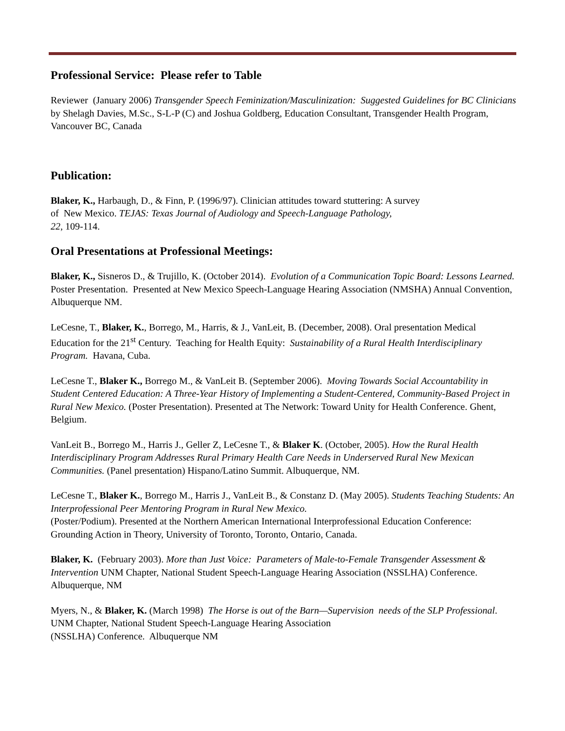Professional Service: Please refer to Table
Reviewer (January 2006) Transgender Speech Feminization/Masculinization: Suggested Guidelines for BC Clinicians by Shelagh Davies, M.Sc., S-L-P (C) and Joshua Goldberg, Education Consultant, Transgender Health Program, Vancouver BC, Canada
Publication:
Blaker, K., Harbaugh, D., & Finn, P. (1996/97). Clinician attitudes toward stuttering: A survey
of New Mexico. TEJAS: Texas Journal of Audiology and Speech-Language Pathology,
22, 109-114.
Oral Presentations at Professional Meetings:
Blaker, K., Sisneros D., & Trujillo, K. (October 2014). Evolution of a Communication Topic Board: Lessons Learned. Poster Presentation. Presented at New Mexico Speech-Language Hearing Association (NMSHA) Annual Convention, Albuquerque NM.
LeCesne, T., Blaker, K., Borrego, M., Harris, & J., VanLeit, B. (December, 2008). Oral presentation Medical Education for the 21<sup>st</sup> Century. Teaching for Health Equity: Sustainability of a Rural Health Interdisciplinary Program. Havana, Cuba.
LeCesne T., Blaker K., Borrego M., & VanLeit B. (September 2006). Moving Towards Social Accountability in Student Centered Education: A Three-Year History of Implementing a Student-Centered, Community-Based Project in Rural New Mexico. (Poster Presentation). Presented at The Network: Toward Unity for Health Conference. Ghent, Belgium.
VanLeit B., Borrego M., Harris J., Geller Z, LeCesne T., & Blaker K. (October, 2005). How the Rural Health Interdisciplinary Program Addresses Rural Primary Health Care Needs in Underserved Rural New Mexican Communities. (Panel presentation) Hispano/Latino Summit. Albuquerque, NM.
LeCesne T., Blaker K., Borrego M., Harris J., VanLeit B., & Constanz D. (May 2005). Students Teaching Students: An Interprofessional Peer Mentoring Program in Rural New Mexico.
(Poster/Podium). Presented at the Northern American International Interprofessional Education Conference: Grounding Action in Theory, University of Toronto, Toronto, Ontario, Canada.
Blaker, K. (February 2003). More than Just Voice: Parameters of Male-to-Female Transgender Assessment & Intervention UNM Chapter, National Student Speech-Language Hearing Association (NSSLHA) Conference. Albuquerque, NM
Myers, N., & Blaker, K. (March 1998) The Horse is out of the Barn—Supervision needs of the SLP Professional. UNM Chapter, National Student Speech-Language Hearing Association
(NSSLHA) Conference. Albuquerque NM